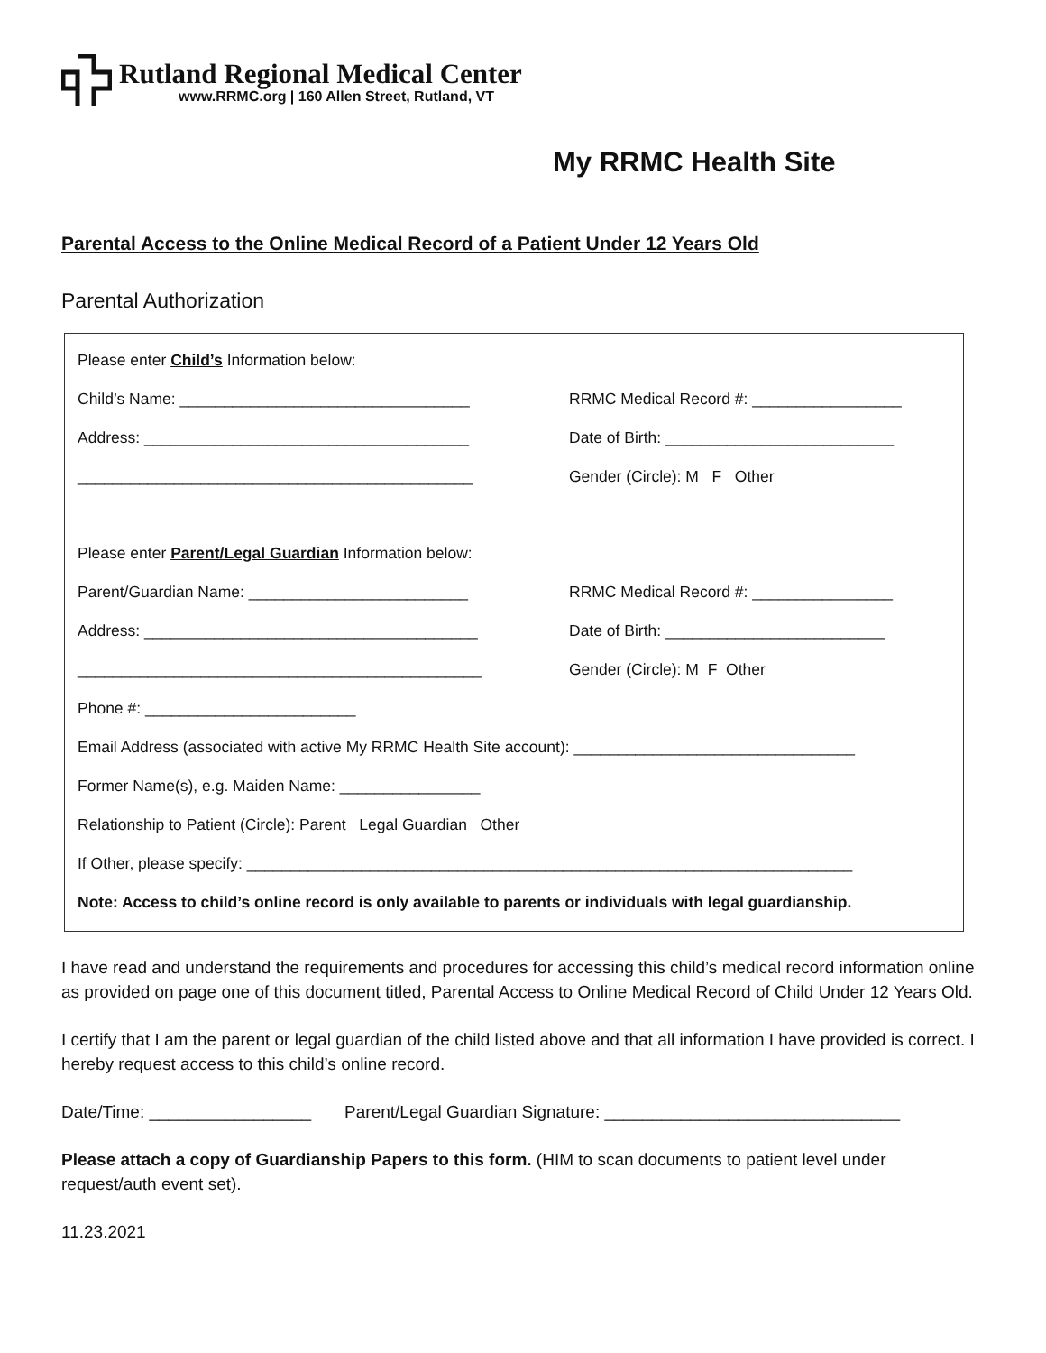Rutland Regional Medical Center
www.RRMC.org | 160 Allen Street, Rutland, VT
My RRMC Health Site
Parental Access to the Online Medical Record of a Patient Under 12 Years Old
Parental Authorization
Please enter Child’s Information below:
Child’s Name: _________________________________
RRMC Medical Record #: _________________
Address: _____________________________________
Date of Birth: __________________________
_____________________________________________ Gender (Circle): M F Other
Please enter Parent/Legal Guardian Information below:
Parent/Guardian Name: _________________________
RRMC Medical Record #: ________________
Address: ______________________________________
Date of Birth: _________________________
______________________________________________ Gender (Circle): M F Other
Phone #: ________________________
Email Address (associated with active My RRMC Health Site account): ________________________________
Former Name(s), e.g. Maiden Name: ________________
Relationship to Patient (Circle): Parent Legal Guardian Other
If Other, please specify: _____________________________________________________________________
Note: Access to child’s online record is only available to parents or individuals with legal guardianship.
I have read and understand the requirements and procedures for accessing this child’s medical record information online as provided on page one of this document titled, Parental Access to Online Medical Record of Child Under 12 Years Old.
I certify that I am the parent or legal guardian of the child listed above and that all information I have provided is correct. I hereby request access to this child’s online record.
Date/Time: _________________ Parent/Legal Guardian Signature: _______________________________
Please attach a copy of Guardianship Papers to this form. (HIM to scan documents to patient level under request/auth event set).
11.23.2021